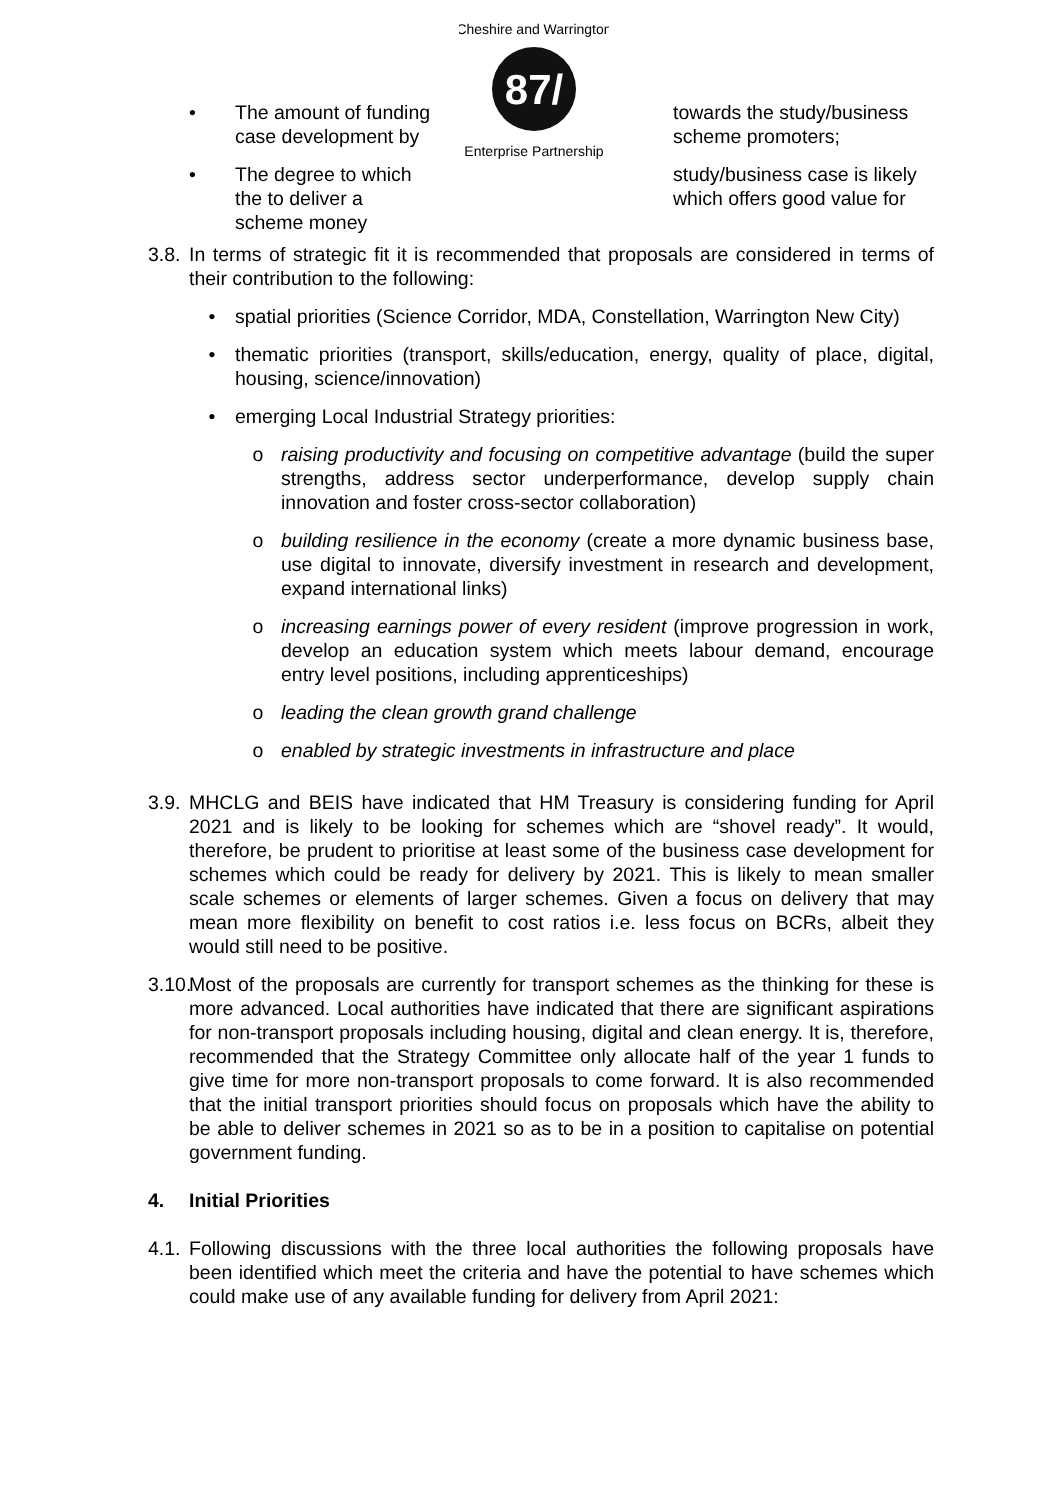• The amount of funding case development by towards the study/business scheme promoters;
• The degree to which the to deliver a scheme money study/business case is likely which offers good value for
87/
Cheshire and Warrington
Enterprise Partnership
3.8.
In terms of strategic fit it is recommended that proposals are considered in terms of their contribution to the following:
• spatial priorities (Science Corridor, MDA, Constellation, Warrington New City)
• thematic priorities (transport, skills/education, energy, quality of place, digital, housing, science/innovation)
• emerging Local Industrial Strategy priorities:
o raising productivity and focusing on competitive advantage (build the super strengths, address sector underperformance, develop supply chain innovation and foster cross-sector collaboration)
o building resilience in the economy (create a more dynamic business base, use digital to innovate, diversify investment in research and development, expand international links)
o increasing earnings power of every resident (improve progression in work, develop an education system which meets labour demand, encourage entry level positions, including apprenticeships)
o leading the clean growth grand challenge
o enabled by strategic investments in infrastructure and place
3.9.
MHCLG and BEIS have indicated that HM Treasury is considering funding for April 2021 and is likely to be looking for schemes which are “shovel ready”. It would, therefore, be prudent to prioritise at least some of the business case development for schemes which could be ready for delivery by 2021. This is likely to mean smaller scale schemes or elements of larger schemes. Given a focus on delivery that may mean more flexibility on benefit to cost ratios i.e. less focus on BCRs, albeit they would still need to be positive.
3.10.
Most of the proposals are currently for transport schemes as the thinking for these is more advanced. Local authorities have indicated that there are significant aspirations for non-transport proposals including housing, digital and clean energy. It is, therefore, recommended that the Strategy Committee only allocate half of the year 1 funds to give time for more non-transport proposals to come forward. It is also recommended that the initial transport priorities should focus on proposals which have the ability to be able to deliver schemes in 2021 so as to be in a position to capitalise on potential government funding.
4. Initial Priorities
4.1.
Following discussions with the three local authorities the following proposals have been identified which meet the criteria and have the potential to have schemes which could make use of any available funding for delivery from April 2021: